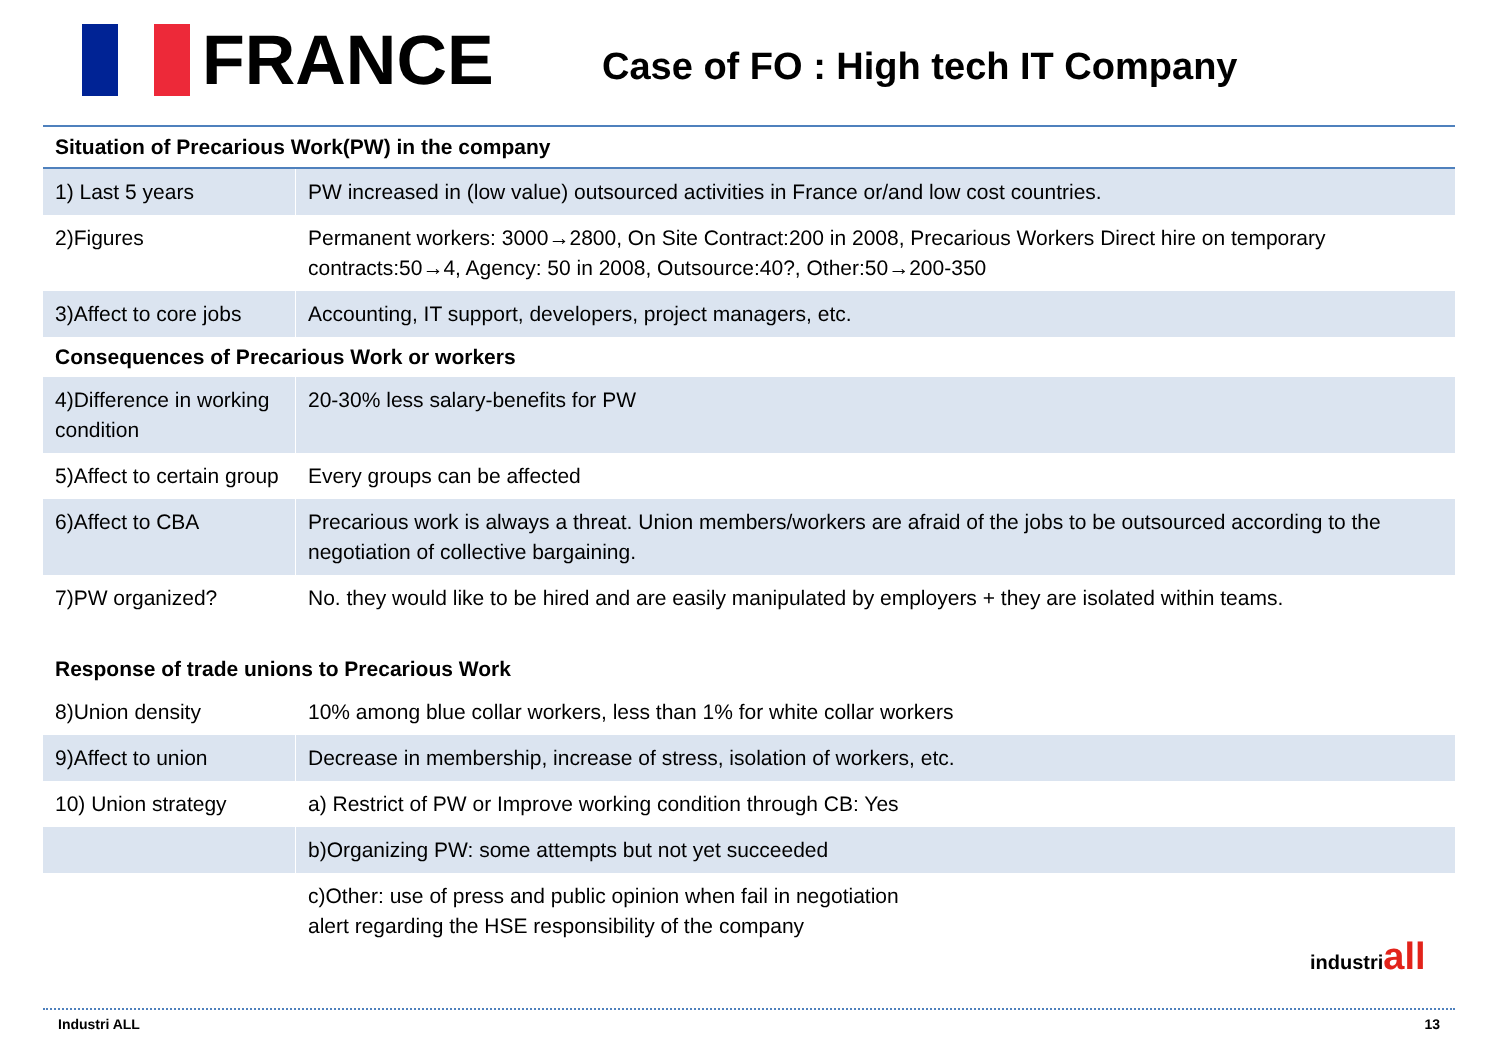FRANCE
Case of FO : High tech IT Company
| Situation of Precarious Work(PW) in the company | |
| --- | --- |
| 1) Last 5 years | PW increased in (low value) outsourced activities in France or/and low cost countries. |
| 2)Figures | Permanent workers: 3000→2800, On Site Contract:200 in 2008, Precarious Workers Direct hire on temporary contracts:50→4, Agency: 50 in 2008, Outsource:40?, Other:50→200-350 |
| 3)Affect to core jobs | Accounting, IT support, developers, project managers, etc. |
| Consequences of Precarious Work or workers | |
| 4)Difference in working condition | 20-30% less salary-benefits for PW |
| 5)Affect to certain group | Every groups can be affected |
| 6)Affect to CBA | Precarious work is always a threat. Union members/workers are afraid of the jobs to be outsourced according to the negotiation of collective bargaining. |
| 7)PW organized? | No. they would like to be hired and are easily manipulated by employers + they are isolated within teams. |
| Response of trade unions to Precarious Work | |
| 8)Union density | 10% among blue collar workers, less than 1% for white collar workers |
| 9)Affect to union | Decrease in membership, increase of stress, isolation of workers, etc. |
| 10) Union strategy | a) Restrict of PW or Improve working condition through CB: Yes |
| | b)Organizing PW: some attempts but not yet succeeded |
| | c)Other: use of press and public opinion when fail in negotiation alert regarding the HSE responsibility of the company |
industriall
Industri ALL 13